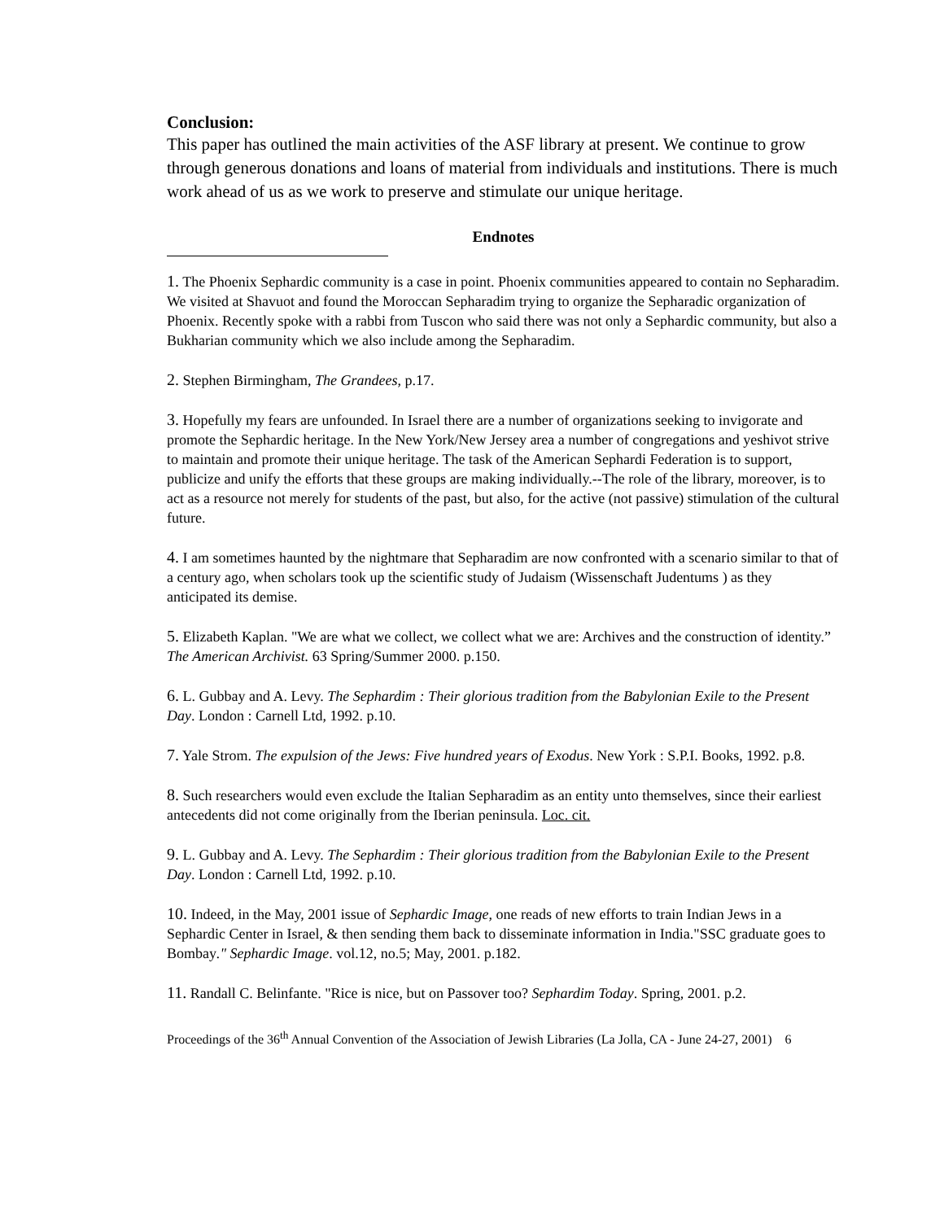Conclusion:
This paper has outlined the main activities of the ASF library at present. We continue to grow through generous donations and loans of material from individuals and institutions. There is much work ahead of us as we work to preserve and stimulate our unique heritage.
Endnotes
1. The Phoenix Sephardic community is a case in point. Phoenix communities appeared to contain no Sepharadim. We visited at Shavuot and found the Moroccan Sepharadim trying to organize the Sepharadic organization of Phoenix. Recently spoke with a rabbi from Tuscon who said there was not only a Sephardic community, but also a Bukharian community which we also include among the Sepharadim.
2. Stephen Birmingham, The Grandees, p.17.
3. Hopefully my fears are unfounded. In Israel there are a number of organizations seeking to invigorate and promote the Sephardic heritage. In the New York/New Jersey area a number of congregations and yeshivot strive to maintain and promote their unique heritage. The task of the American Sephardi Federation is to support, publicize and unify the efforts that these groups are making individually.--The role of the library, moreover, is to act as a resource not merely for students of the past, but also, for the active (not passive) stimulation of the cultural future.
4. I am sometimes haunted by the nightmare that Sepharadim are now confronted with a scenario similar to that of a century ago, when scholars took up the scientific study of Judaism (Wissenschaft Judentums ) as they anticipated its demise.
5. Elizabeth Kaplan. "We are what we collect, we collect what we are: Archives and the construction of identity.” The American Archivist. 63 Spring/Summer 2000. p.150.
6. L. Gubbay and A. Levy. The Sephardim : Their glorious tradition from the Babylonian Exile to the Present Day. London : Carnell Ltd, 1992. p.10.
7. Yale Strom. The expulsion of the Jews: Five hundred years of Exodus. New York : S.P.I. Books, 1992. p.8.
8. Such researchers would even exclude the Italian Sepharadim as an entity unto themselves, since their earliest antecedents did not come originally from the Iberian peninsula. Loc. cit.
9. L. Gubbay and A. Levy. The Sephardim : Their glorious tradition from the Babylonian Exile to the Present Day. London : Carnell Ltd, 1992. p.10.
10. Indeed, in the May, 2001 issue of Sephardic Image, one reads of new efforts to train Indian Jews in a Sephardic Center in Israel, & then sending them back to disseminate information in India."SSC graduate goes to Bombay." Sephardic Image. vol.12, no.5; May, 2001. p.182.
11. Randall C. Belinfante. "Rice is nice, but on Passover too? Sephardim Today. Spring, 2001. p.2.
Proceedings of the 36<sup>th</sup> Annual Convention of the Association of Jewish Libraries (La Jolla, CA - June 24-27, 2001) 6